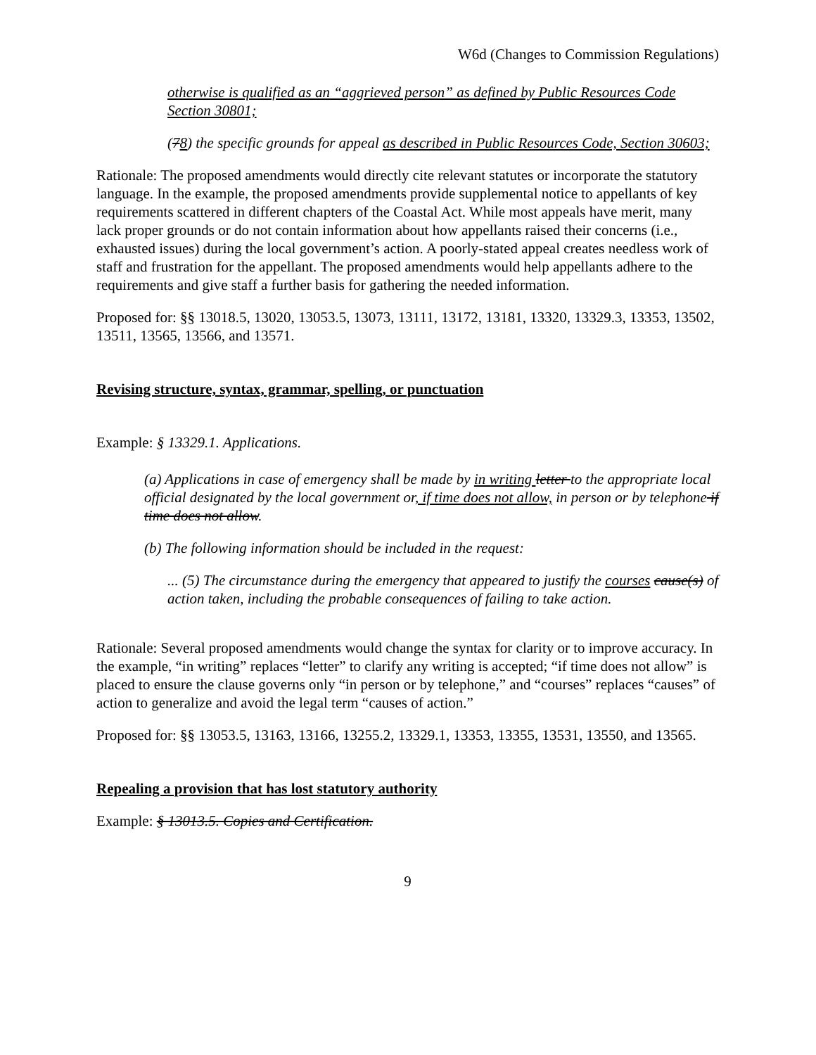W6d (Changes to Commission Regulations)
otherwise is qualified as an “aggrieved person” as defined by Public Resources Code Section 30801;
(78) the specific grounds for appeal as described in Public Resources Code, Section 30603;
Rationale: The proposed amendments would directly cite relevant statutes or incorporate the statutory language. In the example, the proposed amendments provide supplemental notice to appellants of key requirements scattered in different chapters of the Coastal Act. While most appeals have merit, many lack proper grounds or do not contain information about how appellants raised their concerns (i.e., exhausted issues) during the local government’s action. A poorly-stated appeal creates needless work of staff and frustration for the appellant. The proposed amendments would help appellants adhere to the requirements and give staff a further basis for gathering the needed information.
Proposed for: §§ 13018.5, 13020, 13053.5, 13073, 13111, 13172, 13181, 13320, 13329.3, 13353, 13502, 13511, 13565, 13566, and 13571.
Revising structure, syntax, grammar, spelling, or punctuation
Example: § 13329.1. Applications.
(a) Applications in case of emergency shall be made by in writing letter to the appropriate local official designated by the local government or, if time does not allow, in person or by telephone if time does not allow.
(b) The following information should be included in the request:
... (5) The circumstance during the emergency that appeared to justify the courses cause(s) of action taken, including the probable consequences of failing to take action.
Rationale: Several proposed amendments would change the syntax for clarity or to improve accuracy. In the example, “in writing” replaces “letter” to clarify any writing is accepted; “if time does not allow” is placed to ensure the clause governs only “in person or by telephone,” and “courses” replaces “causes” of action to generalize and avoid the legal term “causes of action.”
Proposed for: §§ 13053.5, 13163, 13166, 13255.2, 13329.1, 13353, 13355, 13531, 13550, and 13565.
Repealing a provision that has lost statutory authority
Example: § 13013.5. Copies and Certification.
9